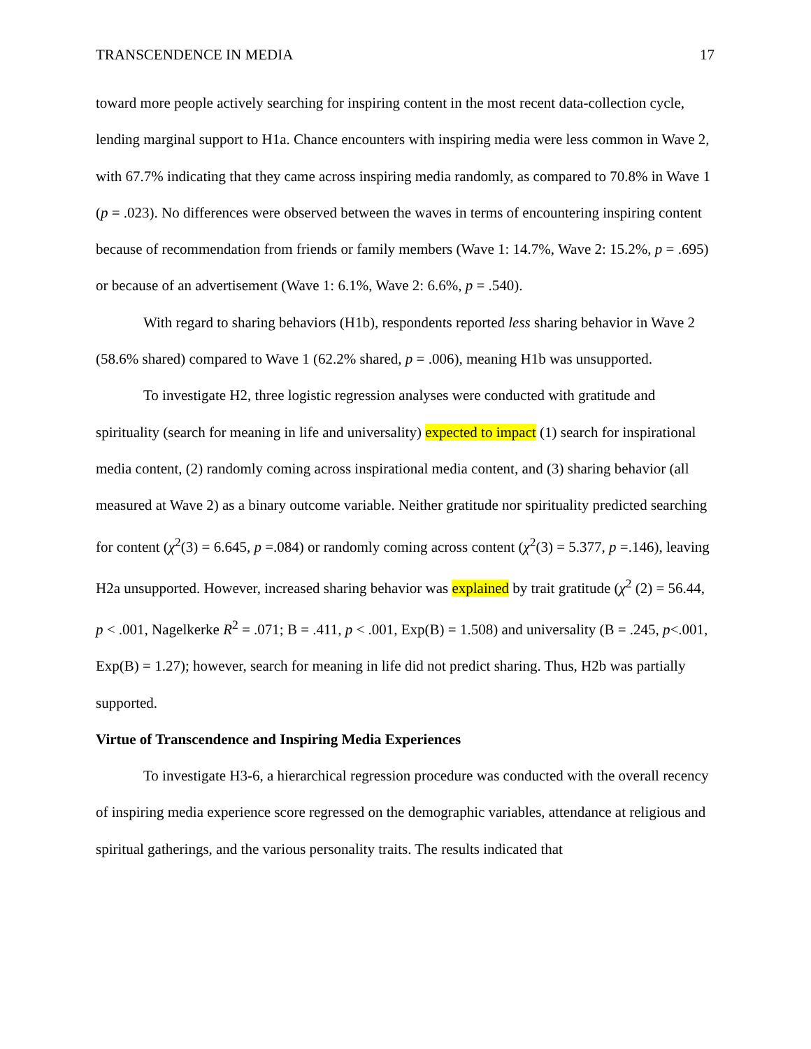TRANSCENDENCE IN MEDIA 17
toward more people actively searching for inspiring content in the most recent data-collection cycle, lending marginal support to H1a. Chance encounters with inspiring media were less common in Wave 2, with 67.7% indicating that they came across inspiring media randomly, as compared to 70.8% in Wave 1 (p = .023). No differences were observed between the waves in terms of encountering inspiring content because of recommendation from friends or family members (Wave 1: 14.7%, Wave 2: 15.2%, p = .695) or because of an advertisement (Wave 1: 6.1%, Wave 2: 6.6%, p = .540).
With regard to sharing behaviors (H1b), respondents reported less sharing behavior in Wave 2 (58.6% shared) compared to Wave 1 (62.2% shared, p = .006), meaning H1b was unsupported.
To investigate H2, three logistic regression analyses were conducted with gratitude and spirituality (search for meaning in life and universality) expected to impact (1) search for inspirational media content, (2) randomly coming across inspirational media content, and (3) sharing behavior (all measured at Wave 2) as a binary outcome variable. Neither gratitude nor spirituality predicted searching for content (χ<sup>2</sup>(3) = 6.645, p =.084) or randomly coming across content (χ<sup>2</sup>(3) = 5.377, p =.146), leaving H2a unsupported. However, increased sharing behavior was explained by trait gratitude (χ<sup>2</sup> (2) = 56.44, p < .001, Nagelkerke R<sup>2</sup> = .071; B = .411, p < .001, Exp(B) = 1.508) and universality (B = .245, p<.001, Exp(B) = 1.27); however, search for meaning in life did not predict sharing. Thus, H2b was partially supported.
Virtue of Transcendence and Inspiring Media Experiences
To investigate H3-6, a hierarchical regression procedure was conducted with the overall recency of inspiring media experience score regressed on the demographic variables, attendance at religious and spiritual gatherings, and the various personality traits. The results indicated that